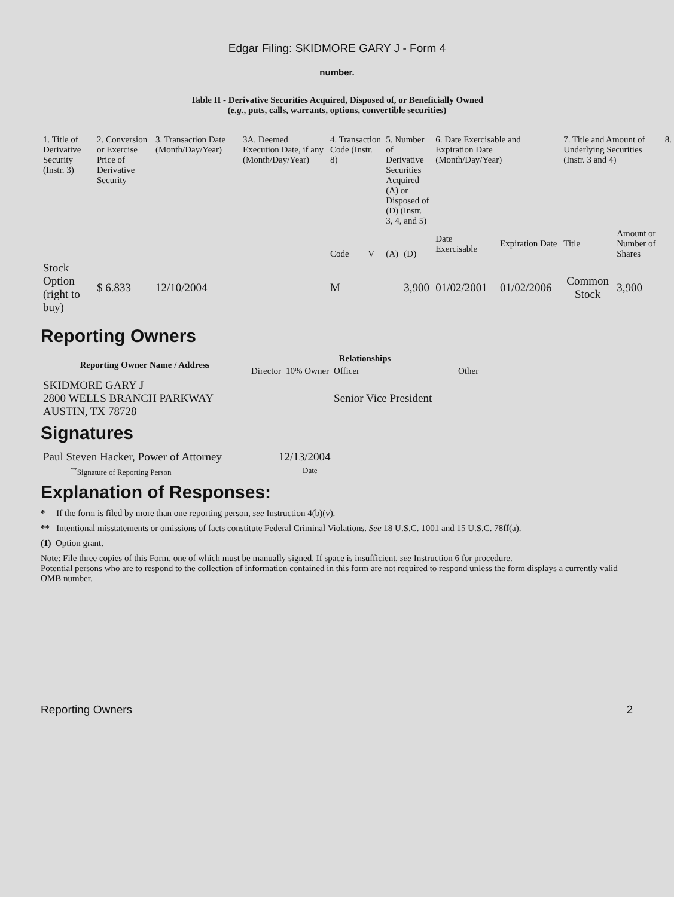Edgar Filing: SKIDMORE GARY J - Form 4
number.
Table II - Derivative Securities Acquired, Disposed of, or Beneficially Owned
(e.g., puts, calls, warrants, options, convertible securities)
| 1. Title of Derivative Security (Instr. 3) | 2. Conversion or Exercise Price of Derivative Security | 3. Transaction Date (Month/Day/Year) | 3A. Deemed Execution Date, if any (Month/Day/Year) | 4. Transaction Code (Instr. 8) | | 5. Number of Derivative Securities Acquired (A) or Disposed of (D) (Instr. 3, 4, and 5) | | 6. Date Exercisable and Expiration Date (Month/Day/Year) | | 7. Title and Amount of Underlying Securities (Instr. 3 and 4) | | 8. |
| --- | --- | --- | --- | --- | --- | --- | --- | --- | --- | --- | --- | --- |
| | | | | Code | V | (A) | (D) | Date Exercisable | Expiration Date | Title | Amount or Number of Shares | |
| Stock Option (right to buy) | $ 6.833 | 12/10/2004 | | M | | | 3,900 | 01/02/2001 | 01/02/2006 | Common Stock | 3,900 | |
Reporting Owners
| Reporting Owner Name / Address | Relationships | | | |
| --- | --- | --- | --- | --- |
| | Director | 10% Owner | Officer | Other |
| SKIDMORE GARY J 2800 WELLS BRANCH PARKWAY AUSTIN, TX 78728 | | | Senior Vice President | |
Signatures
| Paul Steven Hacker, Power of Attorney | 12/13/2004 |
| <sup>**</sup> Signature of Reporting Person | Date |
Explanation of Responses:
* If the form is filed by more than one reporting person, see Instruction 4(b)(v).
** Intentional misstatements or omissions of facts constitute Federal Criminal Violations. See 18 U.S.C. 1001 and 15 U.S.C. 78ff(a).
(1) Option grant.
Note: File three copies of this Form, one of which must be manually signed. If space is insufficient, see Instruction 6 for procedure.
Potential persons who are to respond to the collection of information contained in this form are not required to respond unless the form displays a currently valid OMB number.
Reporting Owners 2